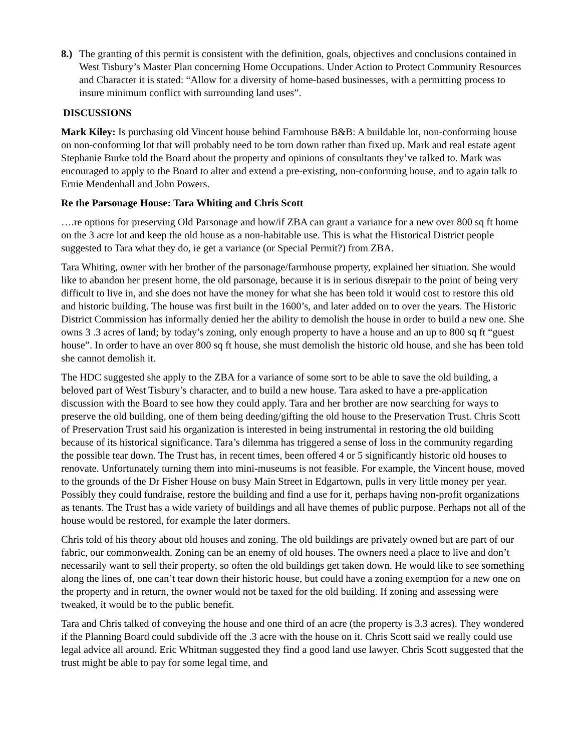8.)
The granting of this permit is consistent with the definition, goals, objectives and conclusions contained in West Tisbury’s Master Plan concerning Home Occupations. Under Action to Protect Community Resources and Character it is stated: “Allow for a diversity of home-based businesses, with a permitting process to insure minimum conflict with surrounding land uses”.
DISCUSSIONS
Mark Kiley: Is purchasing old Vincent house behind Farmhouse B&B: A buildable lot, non-conforming house on non-conforming lot that will probably need to be torn down rather than fixed up. Mark and real estate agent Stephanie Burke told the Board about the property and opinions of consultants they’ve talked to. Mark was encouraged to apply to the Board to alter and extend a pre-existing, non-conforming house, and to again talk to Ernie Mendenhall and John Powers.
Re the Parsonage House: Tara Whiting and Chris Scott
….re options for preserving Old Parsonage and how/if ZBA can grant a variance for a new over 800 sq ft home on the 3 acre lot and keep the old house as a non-habitable use. This is what the Historical District people suggested to Tara what they do, ie get a variance (or Special Permit?) from ZBA.
Tara Whiting, owner with her brother of the parsonage/farmhouse property, explained her situation. She would like to abandon her present home, the old parsonage, because it is in serious disrepair to the point of being very difficult to live in, and she does not have the money for what she has been told it would cost to restore this old and historic building. The house was first built in the 1600’s, and later added on to over the years. The Historic District Commission has informally denied her the ability to demolish the house in order to build a new one. She owns 3 .3 acres of land; by today’s zoning, only enough property to have a house and an up to 800 sq ft “guest house”. In order to have an over 800 sq ft house, she must demolish the historic old house, and she has been told she cannot demolish it.
The HDC suggested she apply to the ZBA for a variance of some sort to be able to save the old building, a beloved part of West Tisbury’s character, and to build a new house. Tara asked to have a pre-application discussion with the Board to see how they could apply. Tara and her brother are now searching for ways to preserve the old building, one of them being deeding/gifting the old house to the Preservation Trust. Chris Scott of Preservation Trust said his organization is interested in being instrumental in restoring the old building because of its historical significance. Tara’s dilemma has triggered a sense of loss in the community regarding the possible tear down. The Trust has, in recent times, been offered 4 or 5 significantly historic old houses to renovate. Unfortunately turning them into mini-museums is not feasible. For example, the Vincent house, moved to the grounds of the Dr Fisher House on busy Main Street in Edgartown, pulls in very little money per year. Possibly they could fundraise, restore the building and find a use for it, perhaps having non-profit organizations as tenants. The Trust has a wide variety of buildings and all have themes of public purpose. Perhaps not all of the house would be restored, for example the later dormers.
Chris told of his theory about old houses and zoning. The old buildings are privately owned but are part of our fabric, our commonwealth. Zoning can be an enemy of old houses. The owners need a place to live and don’t necessarily want to sell their property, so often the old buildings get taken down. He would like to see something along the lines of, one can’t tear down their historic house, but could have a zoning exemption for a new one on the property and in return, the owner would not be taxed for the old building. If zoning and assessing were tweaked, it would be to the public benefit.
Tara and Chris talked of conveying the house and one third of an acre (the property is 3.3 acres). They wondered if the Planning Board could subdivide off the .3 acre with the house on it. Chris Scott said we really could use legal advice all around. Eric Whitman suggested they find a good land use lawyer. Chris Scott suggested that the trust might be able to pay for some legal time, and